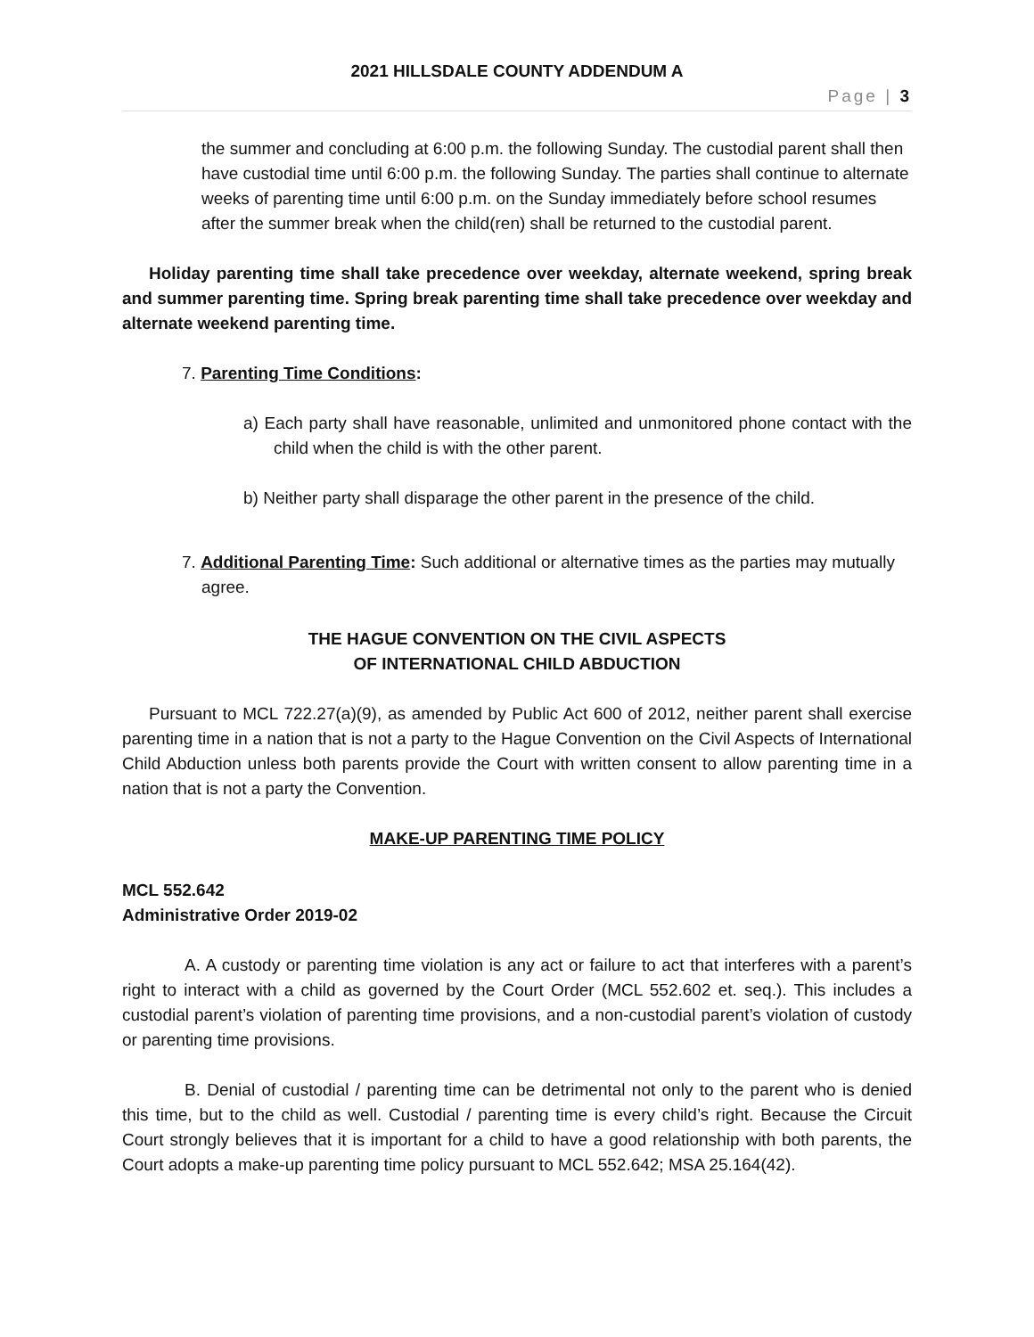2021 HILLSDALE COUNTY ADDENDUM A
Page | 3
the summer and concluding at 6:00 p.m. the following Sunday. The custodial parent shall then have custodial time until 6:00 p.m. the following Sunday. The parties shall continue to alternate weeks of parenting time until 6:00 p.m. on the Sunday immediately before school resumes after the summer break when the child(ren) shall be returned to the custodial parent.
Holiday parenting time shall take precedence over weekday, alternate weekend, spring break and summer parenting time. Spring break parenting time shall take precedence over weekday and alternate weekend parenting time.
7. Parenting Time Conditions:
a) Each party shall have reasonable, unlimited and unmonitored phone contact with the child when the child is with the other parent.
b) Neither party shall disparage the other parent in the presence of the child.
7. Additional Parenting Time: Such additional or alternative times as the parties may mutually agree.
THE HAGUE CONVENTION ON THE CIVIL ASPECTS
OF INTERNATIONAL CHILD ABDUCTION
Pursuant to MCL 722.27(a)(9), as amended by Public Act 600 of 2012, neither parent shall exercise parenting time in a nation that is not a party to the Hague Convention on the Civil Aspects of International Child Abduction unless both parents provide the Court with written consent to allow parenting time in a nation that is not a party the Convention.
MAKE-UP PARENTING TIME POLICY
MCL 552.642
Administrative Order 2019-02
A. A custody or parenting time violation is any act or failure to act that interferes with a parent’s right to interact with a child as governed by the Court Order (MCL 552.602 et. seq.). This includes a custodial parent’s violation of parenting time provisions, and a non-custodial parent’s violation of custody or parenting time provisions.
B. Denial of custodial / parenting time can be detrimental not only to the parent who is denied this time, but to the child as well. Custodial / parenting time is every child’s right. Because the Circuit Court strongly believes that it is important for a child to have a good relationship with both parents, the Court adopts a make-up parenting time policy pursuant to MCL 552.642; MSA 25.164(42).